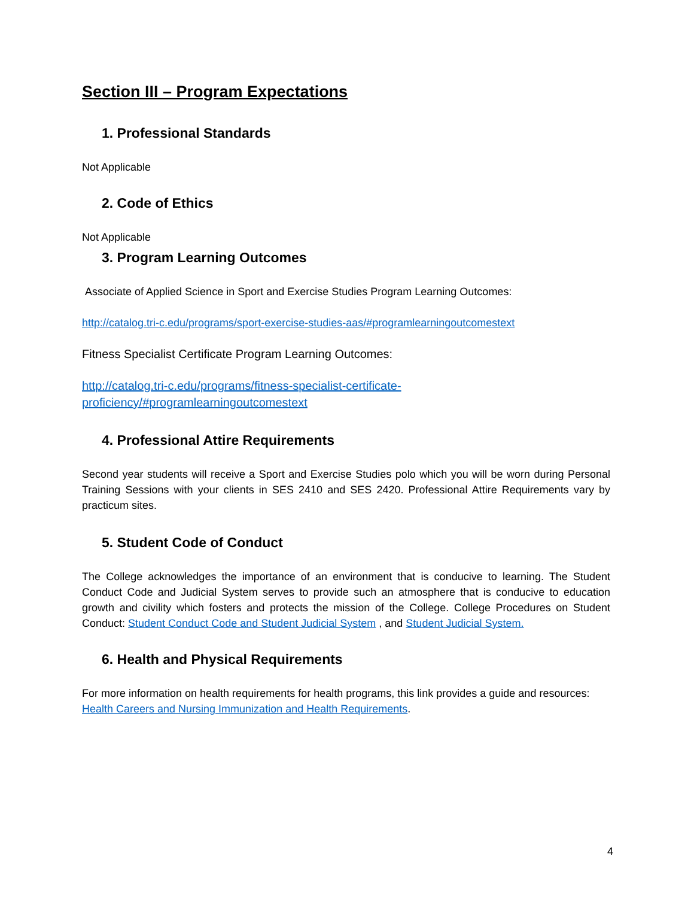Section III – Program Expectations
1. Professional Standards
Not Applicable
2. Code of Ethics
Not Applicable
3. Program Learning Outcomes
Associate of Applied Science in Sport and Exercise Studies Program Learning Outcomes:
http://catalog.tri-c.edu/programs/sport-exercise-studies-aas/#programlearningoutcomestext
Fitness Specialist Certificate Program Learning Outcomes:
http://catalog.tri-c.edu/programs/fitness-specialist-certificate-
proficiency/#programlearningoutcomestext
4. Professional Attire Requirements
Second year students will receive a Sport and Exercise Studies polo which you will be worn during Personal Training Sessions with your clients in SES 2410 and SES 2420. Professional Attire Requirements vary by practicum sites.
5. Student Code of Conduct
The College acknowledges the importance of an environment that is conducive to learning. The Student Conduct Code and Judicial System serves to provide such an atmosphere that is conducive to education growth and civility which fosters and protects the mission of the College. College Procedures on Student Conduct: Student Conduct Code and Student Judicial System , and Student Judicial System.
6. Health and Physical Requirements
For more information on health requirements for health programs, this link provides a guide and resources: Health Careers and Nursing Immunization and Health Requirements.
4